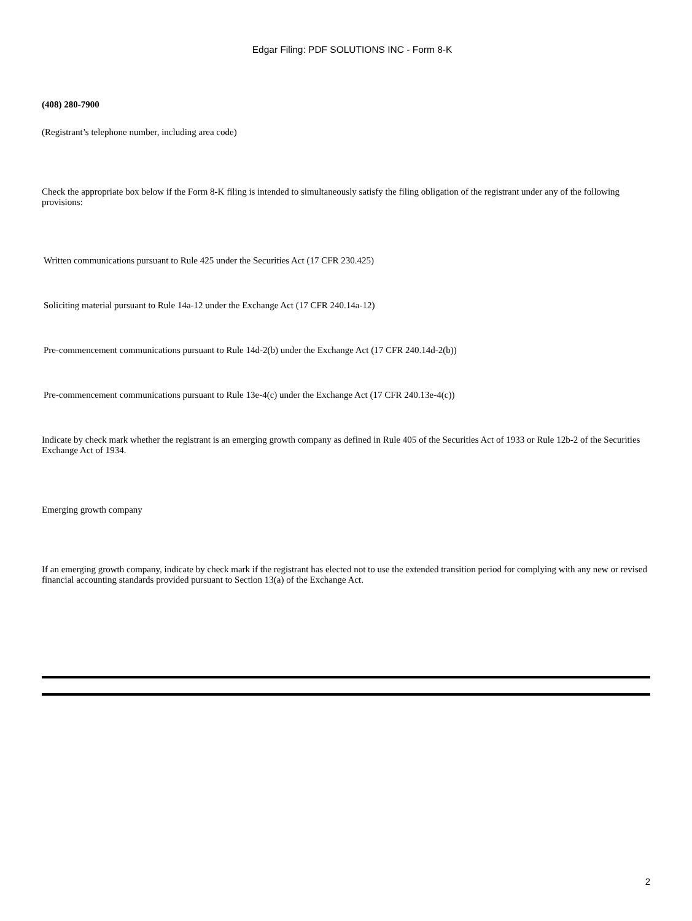Edgar Filing: PDF SOLUTIONS INC - Form 8-K
(408) 280-7900
(Registrant’s telephone number, including area code)
Check the appropriate box below if the Form 8-K filing is intended to simultaneously satisfy the filing obligation of the registrant under any of the following provisions:
Written communications pursuant to Rule 425 under the Securities Act (17 CFR 230.425)
Soliciting material pursuant to Rule 14a-12 under the Exchange Act (17 CFR 240.14a-12)
Pre-commencement communications pursuant to Rule 14d-2(b) under the Exchange Act (17 CFR 240.14d-2(b))
Pre-commencement communications pursuant to Rule 13e-4(c) under the Exchange Act (17 CFR 240.13e-4(c))
Indicate by check mark whether the registrant is an emerging growth company as defined in Rule 405 of the Securities Act of 1933 or Rule 12b-2 of the Securities Exchange Act of 1934.
Emerging growth company
If an emerging growth company, indicate by check mark if the registrant has elected not to use the extended transition period for complying with any new or revised financial accounting standards provided pursuant to Section 13(a) of the Exchange Act.
2